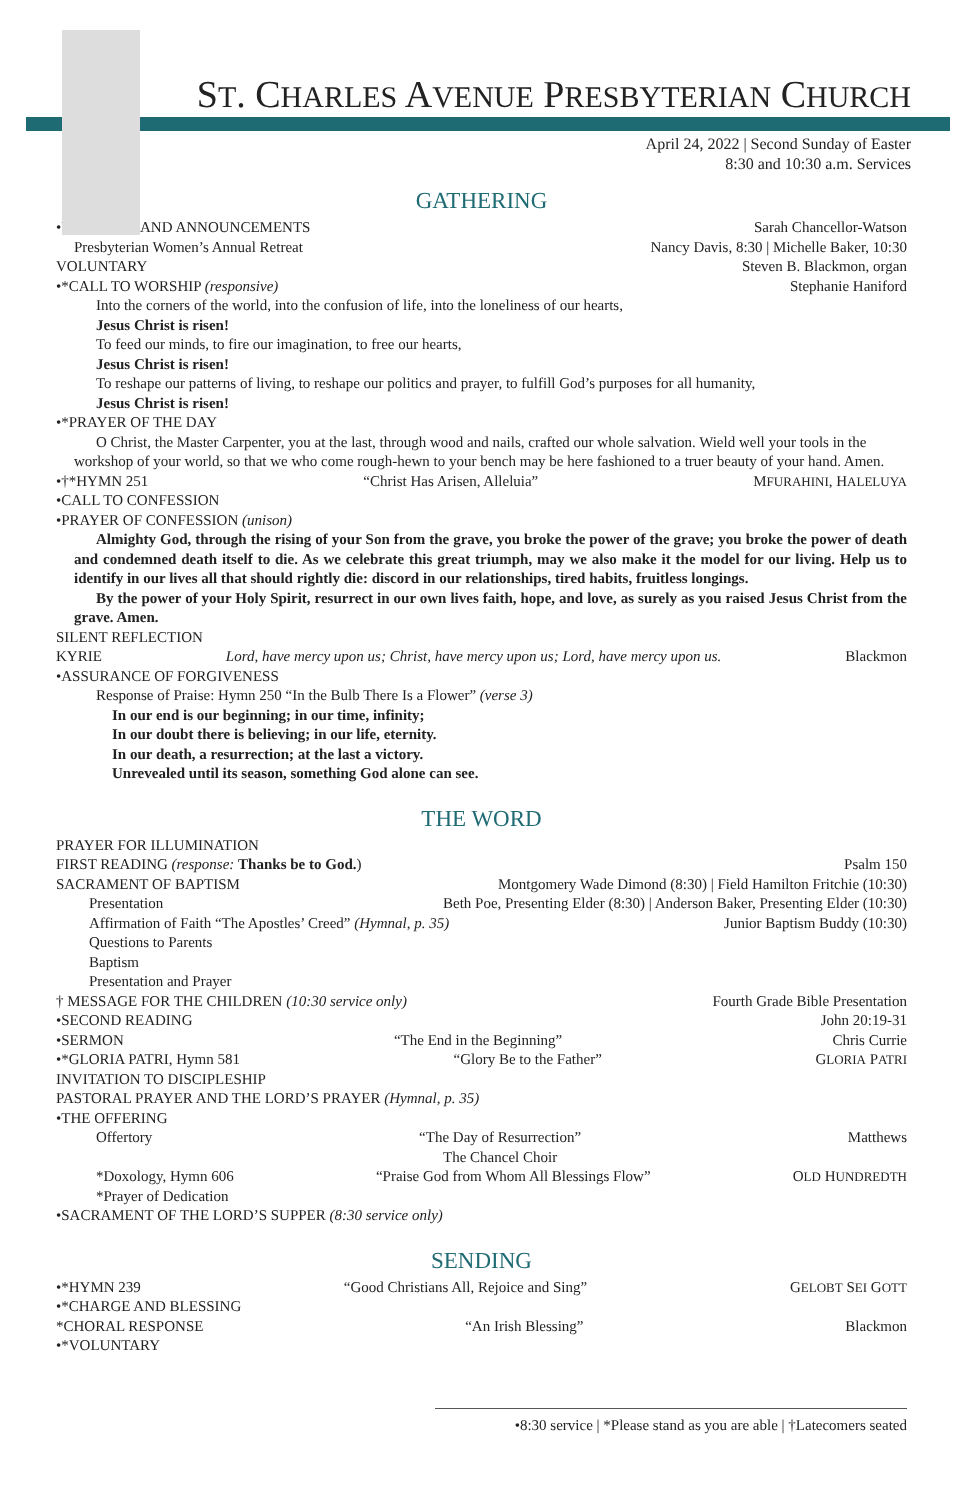ST. CHARLES AVENUE PRESBYTERIAN CHURCH
April 24, 2022 | Second Sunday of Easter
8:30 and 10:30 a.m. Services
GATHERING
•WELCOME AND ANNOUNCEMENTS Sarah Chancellor-Watson
Presbyterian Women’s Annual Retreat Nancy Davis, 8:30 | Michelle Baker, 10:30
VOLUNTARY Steven B. Blackmon, organ
•*CALL TO WORSHIP (responsive) Stephanie Haniford
Into the corners of the world, into the confusion of life, into the loneliness of our hearts,
Jesus Christ is risen!
To feed our minds, to fire our imagination, to free our hearts,
Jesus Christ is risen!
To reshape our patterns of living, to reshape our politics and prayer, to fulfill God’s purposes for all humanity,
Jesus Christ is risen!
•*PRAYER OF THE DAY
O Christ, the Master Carpenter, you at the last, through wood and nails, crafted our whole salvation. Wield well your tools in the workshop of your world, so that we who come rough-hewn to your bench may be here fashioned to a truer beauty of your hand. Amen.
•†*HYMN 251 “Christ Has Arisen, Alleluia” MFURAHINI, HALELUYA
•CALL TO CONFESSION
•PRAYER OF CONFESSION (unison)
Almighty God, through the rising of your Son from the grave, you broke the power of the grave; you broke the power of death and condemned death itself to die. As we celebrate this great triumph, may we also make it the model for our living. Help us to identify in our lives all that should rightly die: discord in our relationships, tired habits, fruitless longings.
By the power of your Holy Spirit, resurrect in our own lives faith, hope, and love, as surely as you raised Jesus Christ from the grave. Amen.
SILENT REFLECTION
KYRIE Lord, have mercy upon us; Christ, have mercy upon us; Lord, have mercy upon us. Blackmon
•ASSURANCE OF FORGIVENESS
Response of Praise: Hymn 250 “In the Bulb There Is a Flower” (verse 3)
In our end is our beginning; in our time, infinity;
In our doubt there is believing; in our life, eternity.
In our death, a resurrection; at the last a victory.
Unrevealed until its season, something God alone can see.
THE WORD
PRAYER FOR ILLUMINATION
FIRST READING (response: Thanks be to God.) Psalm 150
SACRAMENT OF BAPTISM Montgomery Wade Dimond (8:30) | Field Hamilton Fritchie (10:30)
Presentation Beth Poe, Presenting Elder (8:30) | Anderson Baker, Presenting Elder (10:30)
Affirmation of Faith “The Apostles’ Creed” (Hymnal, p. 35) Junior Baptism Buddy (10:30)
Questions to Parents
Baptism
Presentation and Prayer
† MESSAGE FOR THE CHILDREN (10:30 service only) Fourth Grade Bible Presentation
•SECOND READING John 20:19-31
•SERMON “The End in the Beginning” Chris Currie
•*GLORIA PATRI, Hymn 581 “Glory Be to the Father” GLORIA PATRI
INVITATION TO DISCIPLESHIP
PASTORAL PRAYER AND THE LORD’S PRAYER (Hymnal, p. 35)
•THE OFFERING
Offertory “The Day of Resurrection”
The Chancel Choir Matthews
*Doxology, Hymn 606 “Praise God from Whom All Blessings Flow” OLD HUNDREDTH
*Prayer of Dedication
•SACRAMENT OF THE LORD’S SUPPER (8:30 service only)
SENDING
•*HYMN 239 “Good Christians All, Rejoice and Sing” GELOBT SEI GOTT
•*CHARGE AND BLESSING
*CHORAL RESPONSE “An Irish Blessing” Blackmon
•*VOLUNTARY
•8:30 service | *Please stand as you are able | †Latecomers seated